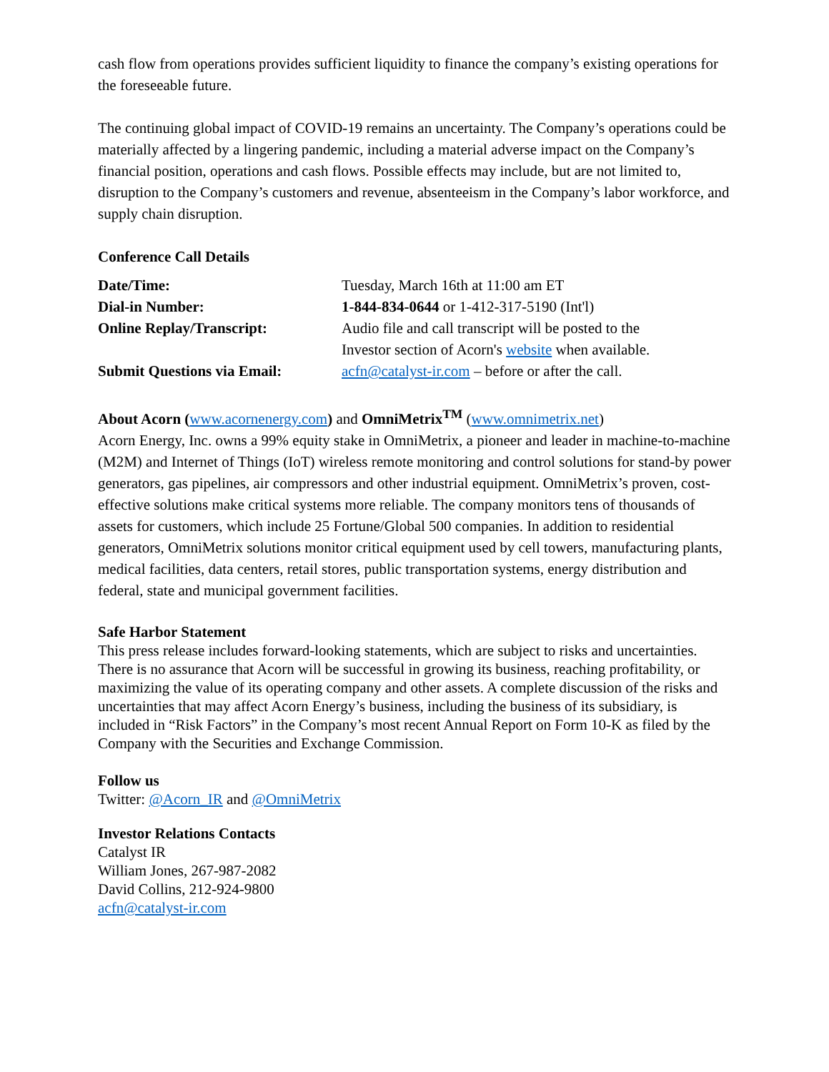cash flow from operations provides sufficient liquidity to finance the company’s existing operations for the foreseeable future.
The continuing global impact of COVID-19 remains an uncertainty. The Company’s operations could be materially affected by a lingering pandemic, including a material adverse impact on the Company’s financial position, operations and cash flows. Possible effects may include, but are not limited to, disruption to the Company’s customers and revenue, absenteeism in the Company’s labor workforce, and supply chain disruption.
Conference Call Details
| Date/Time: | Tuesday, March 16th at 11:00 am ET |
| Dial-in Number: | 1-844-834-0644 or 1-412-317-5190 (Int'l) |
| Online Replay/Transcript: | Audio file and call transcript will be posted to the Investor section of Acorn's website when available. |
| Submit Questions via Email: | acfn@catalyst-ir.com – before or after the call. |
About Acorn (www.acornenergy.com) and OmniMetrix<sup>TM</sup> (www.omnimetrix.net)
Acorn Energy, Inc. owns a 99% equity stake in OmniMetrix, a pioneer and leader in machine-to-machine (M2M) and Internet of Things (IoT) wireless remote monitoring and control solutions for stand-by power generators, gas pipelines, air compressors and other industrial equipment. OmniMetrix’s proven, cost-effective solutions make critical systems more reliable. The company monitors tens of thousands of assets for customers, which include 25 Fortune/Global 500 companies. In addition to residential generators, OmniMetrix solutions monitor critical equipment used by cell towers, manufacturing plants, medical facilities, data centers, retail stores, public transportation systems, energy distribution and federal, state and municipal government facilities.
Safe Harbor Statement
This press release includes forward-looking statements, which are subject to risks and uncertainties. There is no assurance that Acorn will be successful in growing its business, reaching profitability, or maximizing the value of its operating company and other assets. A complete discussion of the risks and uncertainties that may affect Acorn Energy’s business, including the business of its subsidiary, is included in “Risk Factors” in the Company’s most recent Annual Report on Form 10-K as filed by the Company with the Securities and Exchange Commission.
Follow us
Twitter: @Acorn_IR and @OmniMetrix
Investor Relations Contacts
Catalyst IR
William Jones, 267-987-2082
David Collins, 212-924-9800
acfn@catalyst-ir.com